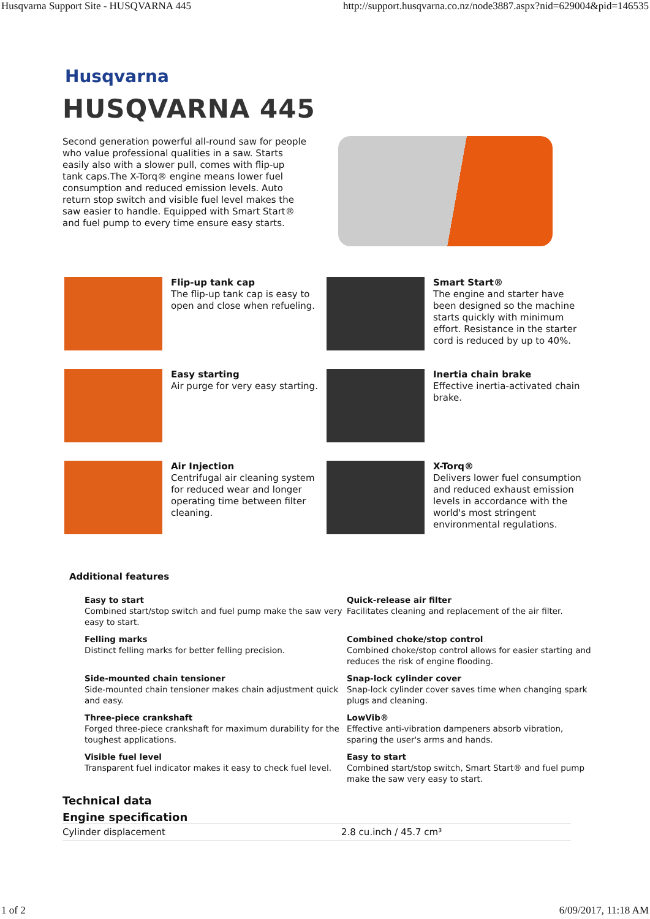Husqvarna Support Site - HUSQVARNA 445 http://support.husqvarna.co.nz/node3887.aspx?nid=629004&pid=146535
Husqvarna
HUSQVARNA 445
Second generation powerful all-round saw for people who value professional qualities in a saw. Starts easily also with a slower pull, comes with flip-up tank caps.The X-Torq® engine means lower fuel consumption and reduced emission levels. Auto return stop switch and visible fuel level makes the saw easier to handle. Equipped with Smart Start® and fuel pump to every time ensure easy starts.
Flip-up tank cap
The flip-up tank cap is easy to open and close when refueling.
Smart Start®
The engine and starter have been designed so the machine starts quickly with minimum effort. Resistance in the starter cord is reduced by up to 40%.
Easy starting
Air purge for very easy starting.
Inertia chain brake
Effective inertia-activated chain brake.
Air Injection
Centrifugal air cleaning system for reduced wear and longer operating time between filter cleaning.
X-Torq®
Delivers lower fuel consumption and reduced exhaust emission levels in accordance with the world's most stringent environmental regulations.
Additional features
Easy to start
Combined start/stop switch and fuel pump make the saw very easy to start.
Quick-release air filter
Facilitates cleaning and replacement of the air filter.
Felling marks
Distinct felling marks for better felling precision.
Combined choke/stop control
Combined choke/stop control allows for easier starting and reduces the risk of engine flooding.
Side-mounted chain tensioner
Side-mounted chain tensioner makes chain adjustment quick and easy.
Snap-lock cylinder cover
Snap-lock cylinder cover saves time when changing spark plugs and cleaning.
Three-piece crankshaft
Forged three-piece crankshaft for maximum durability for the toughest applications.
LowVib®
Effective anti-vibration dampeners absorb vibration, sparing the user's arms and hands.
Visible fuel level
Transparent fuel indicator makes it easy to check fuel level.
Easy to start
Combined start/stop switch, Smart Start® and fuel pump make the saw very easy to start.
Technical data
Engine specification
| Cylinder displacement | 2.8 cu.inch / 45.7 cm³ |
1 of 2 6/09/2017, 11:18 AM